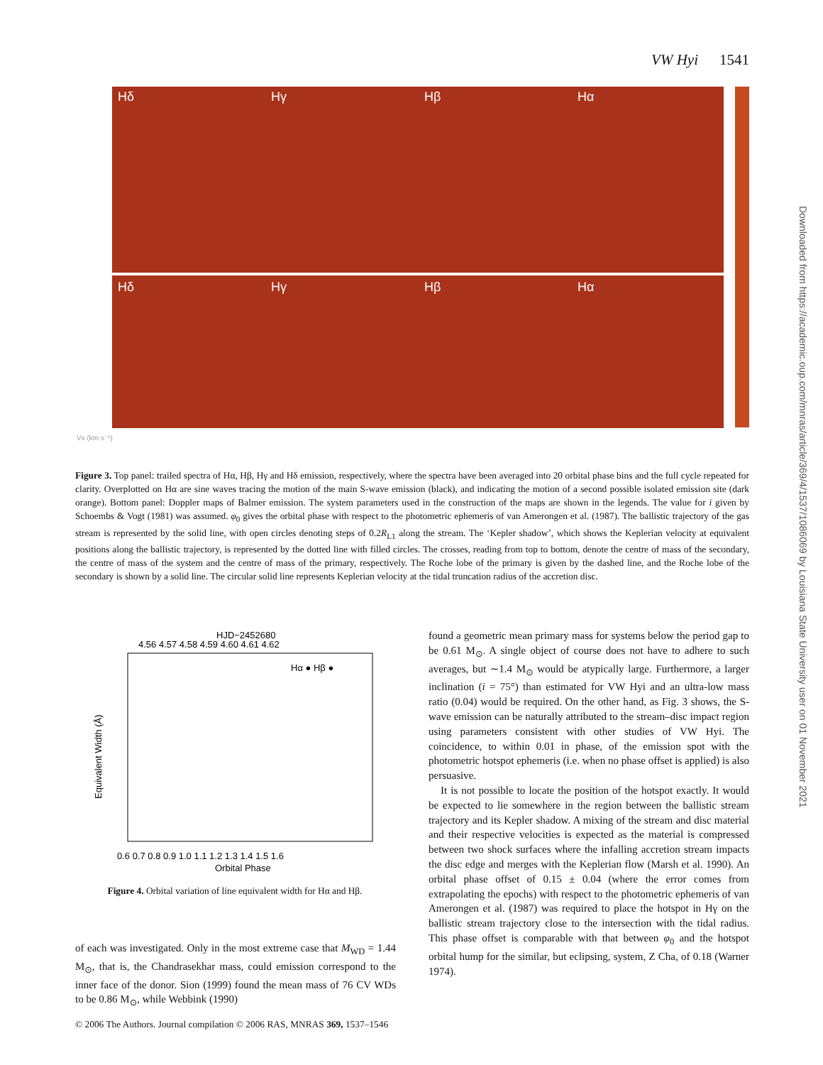VW Hyi 1541
Hδ
Hγ
Hβ
Hα
Hδ
Hγ
Hβ
Hα
Vx (km s⁻¹)
Figure 3. Top panel: trailed spectra of Hα, Hβ, Hγ and Hδ emission, respectively, where the spectra have been averaged into 20 orbital phase bins and the full cycle repeated for clarity. Overplotted on Hα are sine waves tracing the motion of the main S-wave emission (black), and indicating the motion of a second possible isolated emission site (dark orange). Bottom panel: Doppler maps of Balmer emission. The system parameters used in the construction of the maps are shown in the legends. The value for i given by Schoembs & Vogt (1981) was assumed. φ<sub>0</sub> gives the orbital phase with respect to the photometric ephemeris of van Amerongen et al. (1987). The ballistic trajectory of the gas stream is represented by the solid line, with open circles denoting steps of 0.2R<sub>L1</sub> along the stream. The ‘Kepler shadow’, which shows the Keplerian velocity at equivalent positions along the ballistic trajectory, is represented by the dotted line with filled circles. The crosses, reading from top to bottom, denote the centre of mass of the secondary, the centre of mass of the system and the centre of mass of the primary, respectively. The Roche lobe of the primary is given by the dashed line, and the Roche lobe of the secondary is shown by a solid line. The circular solid line represents Keplerian velocity at the tidal truncation radius of the accretion disc.
HJD−2452680
4.56 4.57 4.58 4.59 4.60 4.61 4.62
Hα ● Hβ ●
0.6 0.7 0.8 0.9 1.0 1.1 1.2 1.3 1.4 1.5 1.6
Orbital Phase
Equivalent Width (Å)
Figure 4. Orbital variation of line equivalent width for Hα and Hβ.
of each was investigated. Only in the most extreme case that M<sub>WD</sub> = 1.44 M<sub>⊙</sub>, that is, the Chandrasekhar mass, could emission correspond to the inner face of the donor. Sion (1999) found the mean mass of 76 CV WDs to be 0.86 M<sub>⊙</sub>, while Webbink (1990)
found a geometric mean primary mass for systems below the period gap to be 0.61 M<sub>⊙</sub>. A single object of course does not have to adhere to such averages, but ∼1.4 M<sub>⊙</sub> would be atypically large. Furthermore, a larger inclination (i = 75°) than estimated for VW Hyi and an ultra-low mass ratio (0.04) would be required. On the other hand, as Fig. 3 shows, the S-wave emission can be naturally attributed to the stream–disc impact region using parameters consistent with other studies of VW Hyi. The coincidence, to within 0.01 in phase, of the emission spot with the photometric hotspot ephemeris (i.e. when no phase offset is applied) is also persuasive.
It is not possible to locate the position of the hotspot exactly. It would be expected to lie somewhere in the region between the ballistic stream trajectory and its Kepler shadow. A mixing of the stream and disc material and their respective velocities is expected as the material is compressed between two shock surfaces where the infalling accretion stream impacts the disc edge and merges with the Keplerian flow (Marsh et al. 1990). An orbital phase offset of 0.15 ± 0.04 (where the error comes from extrapolating the epochs) with respect to the photometric ephemeris of van Amerongen et al. (1987) was required to place the hotspot in Hγ on the ballistic stream trajectory close to the intersection with the tidal radius. This phase offset is comparable with that between φ<sub>0</sub> and the hotspot orbital hump for the similar, but eclipsing, system, Z Cha, of 0.18 (Warner 1974).
© 2006 The Authors. Journal compilation © 2006 RAS, MNRAS 369, 1537–1546
Downloaded from https://academic.oup.com/mnras/article/369/4/1537/1086069 by Louisiana State University user on 01 November 2021